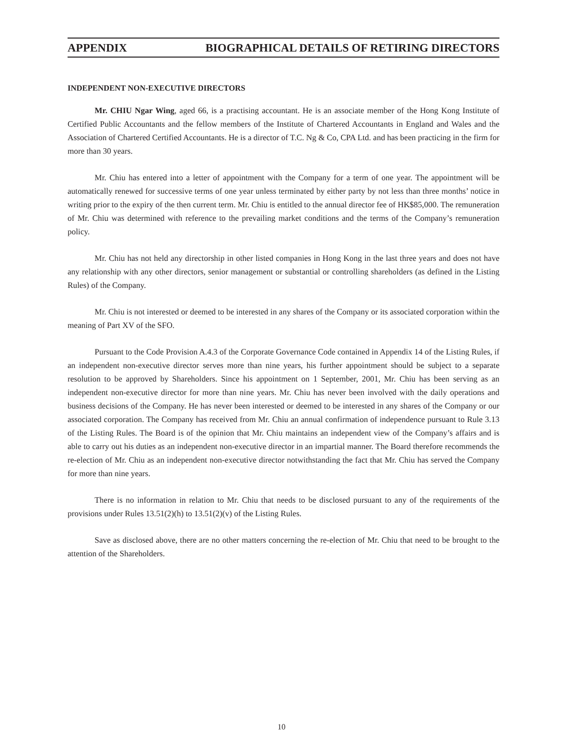APPENDIX BIOGRAPHICAL DETAILS OF RETIRING DIRECTORS
INDEPENDENT NON-EXECUTIVE DIRECTORS
Mr. CHIU Ngar Wing, aged 66, is a practising accountant. He is an associate member of the Hong Kong Institute of Certified Public Accountants and the fellow members of the Institute of Chartered Accountants in England and Wales and the Association of Chartered Certified Accountants. He is a director of T.C. Ng & Co, CPA Ltd. and has been practicing in the firm for more than 30 years.
Mr. Chiu has entered into a letter of appointment with the Company for a term of one year. The appointment will be automatically renewed for successive terms of one year unless terminated by either party by not less than three months’ notice in writing prior to the expiry of the then current term. Mr. Chiu is entitled to the annual director fee of HK$85,000. The remuneration of Mr. Chiu was determined with reference to the prevailing market conditions and the terms of the Company’s remuneration policy.
Mr. Chiu has not held any directorship in other listed companies in Hong Kong in the last three years and does not have any relationship with any other directors, senior management or substantial or controlling shareholders (as defined in the Listing Rules) of the Company.
Mr. Chiu is not interested or deemed to be interested in any shares of the Company or its associated corporation within the meaning of Part XV of the SFO.
Pursuant to the Code Provision A.4.3 of the Corporate Governance Code contained in Appendix 14 of the Listing Rules, if an independent non-executive director serves more than nine years, his further appointment should be subject to a separate resolution to be approved by Shareholders. Since his appointment on 1 September, 2001, Mr. Chiu has been serving as an independent non-executive director for more than nine years. Mr. Chiu has never been involved with the daily operations and business decisions of the Company. He has never been interested or deemed to be interested in any shares of the Company or our associated corporation. The Company has received from Mr. Chiu an annual confirmation of independence pursuant to Rule 3.13 of the Listing Rules. The Board is of the opinion that Mr. Chiu maintains an independent view of the Company’s affairs and is able to carry out his duties as an independent non-executive director in an impartial manner. The Board therefore recommends the re-election of Mr. Chiu as an independent non-executive director notwithstanding the fact that Mr. Chiu has served the Company for more than nine years.
There is no information in relation to Mr. Chiu that needs to be disclosed pursuant to any of the requirements of the provisions under Rules 13.51(2)(h) to 13.51(2)(v) of the Listing Rules.
Save as disclosed above, there are no other matters concerning the re-election of Mr. Chiu that need to be brought to the attention of the Shareholders.
10